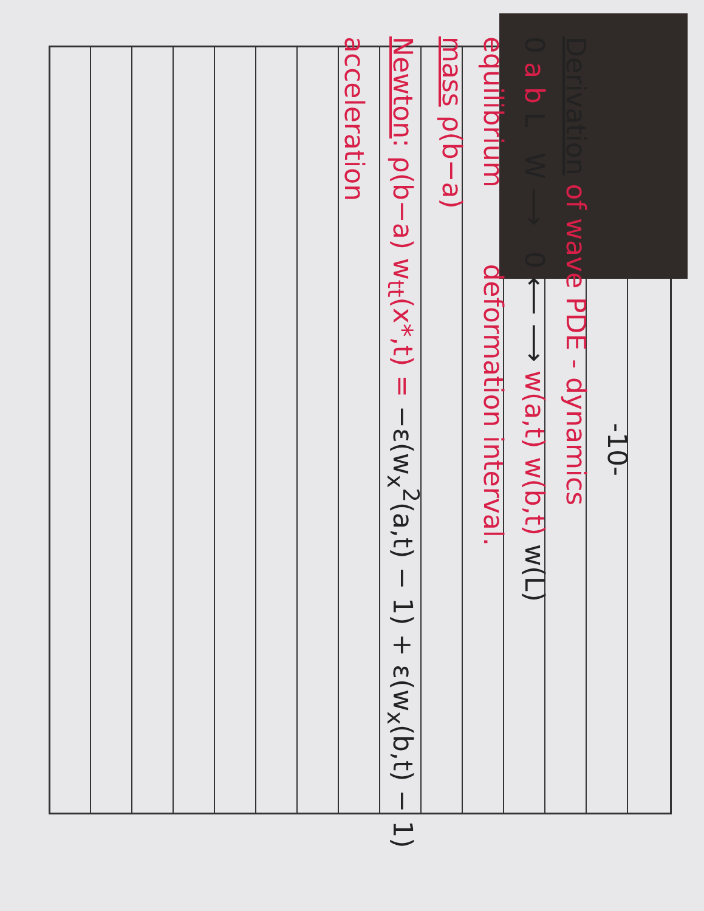-10-
Derivation of wave PDE - dynamics
0 a b L W ⟶ 0 ⟵ ⟶ w(a,t) w(b,t) w(L)
equilibrium deformation interval.
mass ρ(b−a)
Newton: ρ(b−a) w<sub>tt</sub>(x*,t) = −ε(w<sub>x</sub><sup>2</sup>(a,t) − 1) + ε(w<sub>x</sub>(b,t) − 1)
acceleration